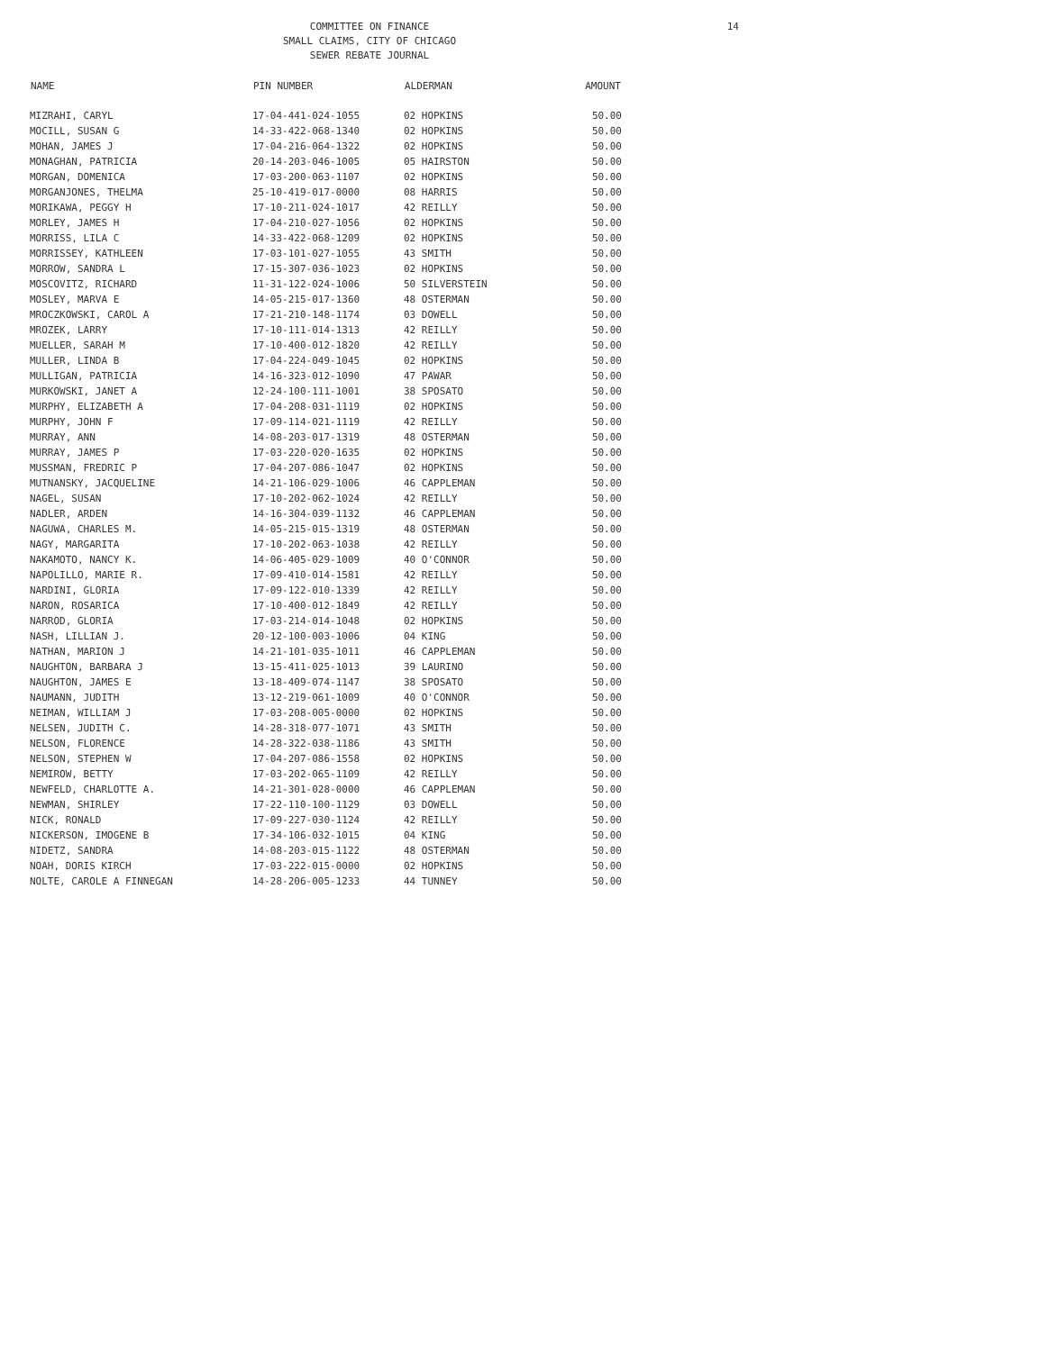COMMITTEE ON FINANCE
SMALL CLAIMS, CITY OF CHICAGO
SEWER REBATE JOURNAL
14
| NAME | PIN NUMBER | ALDERMAN | AMOUNT |
| --- | --- | --- | --- |
| MIZRAHI, CARYL | 17-04-441-024-1055 | 02 HOPKINS | 50.00 |
| MOCILL, SUSAN G | 14-33-422-068-1340 | 02 HOPKINS | 50.00 |
| MOHAN, JAMES J | 17-04-216-064-1322 | 02 HOPKINS | 50.00 |
| MONAGHAN, PATRICIA | 20-14-203-046-1005 | 05 HAIRSTON | 50.00 |
| MORGAN, DOMENICA | 17-03-200-063-1107 | 02 HOPKINS | 50.00 |
| MORGANJONES, THELMA | 25-10-419-017-0000 | 08 HARRIS | 50.00 |
| MORIKAWA, PEGGY H | 17-10-211-024-1017 | 42 REILLY | 50.00 |
| MORLEY, JAMES H | 17-04-210-027-1056 | 02 HOPKINS | 50.00 |
| MORRISS, LILA C | 14-33-422-068-1209 | 02 HOPKINS | 50.00 |
| MORRISSEY, KATHLEEN | 17-03-101-027-1055 | 43 SMITH | 50.00 |
| MORROW, SANDRA L | 17-15-307-036-1023 | 02 HOPKINS | 50.00 |
| MOSCOVITZ, RICHARD | 11-31-122-024-1006 | 50 SILVERSTEIN | 50.00 |
| MOSLEY, MARVA E | 14-05-215-017-1360 | 48 OSTERMAN | 50.00 |
| MROCZKOWSKI, CAROL A | 17-21-210-148-1174 | 03 DOWELL | 50.00 |
| MROZEK, LARRY | 17-10-111-014-1313 | 42 REILLY | 50.00 |
| MUELLER, SARAH M | 17-10-400-012-1820 | 42 REILLY | 50.00 |
| MULLER, LINDA B | 17-04-224-049-1045 | 02 HOPKINS | 50.00 |
| MULLIGAN, PATRICIA | 14-16-323-012-1090 | 47 PAWAR | 50.00 |
| MURKOWSKI, JANET A | 12-24-100-111-1001 | 38 SPOSATO | 50.00 |
| MURPHY, ELIZABETH A | 17-04-208-031-1119 | 02 HOPKINS | 50.00 |
| MURPHY, JOHN F | 17-09-114-021-1119 | 42 REILLY | 50.00 |
| MURRAY, ANN | 14-08-203-017-1319 | 48 OSTERMAN | 50.00 |
| MURRAY, JAMES P | 17-03-220-020-1635 | 02 HOPKINS | 50.00 |
| MUSSMAN, FREDRIC P | 17-04-207-086-1047 | 02 HOPKINS | 50.00 |
| MUTNANSKY, JACQUELINE | 14-21-106-029-1006 | 46 CAPPLEMAN | 50.00 |
| NAGEL, SUSAN | 17-10-202-062-1024 | 42 REILLY | 50.00 |
| NADLER, ARDEN | 14-16-304-039-1132 | 46 CAPPLEMAN | 50.00 |
| NAGUWA, CHARLES M. | 14-05-215-015-1319 | 48 OSTERMAN | 50.00 |
| NAGY, MARGARITA | 17-10-202-063-1038 | 42 REILLY | 50.00 |
| NAKAMOTO, NANCY K. | 14-06-405-029-1009 | 40 O'CONNOR | 50.00 |
| NAPOLILLO, MARIE R. | 17-09-410-014-1581 | 42 REILLY | 50.00 |
| NARDINI, GLORIA | 17-09-122-010-1339 | 42 REILLY | 50.00 |
| NARON, ROSARICA | 17-10-400-012-1849 | 42 REILLY | 50.00 |
| NARROD, GLORIA | 17-03-214-014-1048 | 02 HOPKINS | 50.00 |
| NASH, LILLIAN J. | 20-12-100-003-1006 | 04 KING | 50.00 |
| NATHAN, MARION J | 14-21-101-035-1011 | 46 CAPPLEMAN | 50.00 |
| NAUGHTON, BARBARA J | 13-15-411-025-1013 | 39 LAURINO | 50.00 |
| NAUGHTON, JAMES E | 13-18-409-074-1147 | 38 SPOSATO | 50.00 |
| NAUMANN, JUDITH | 13-12-219-061-1009 | 40 O'CONNOR | 50.00 |
| NEIMAN, WILLIAM J | 17-03-208-005-0000 | 02 HOPKINS | 50.00 |
| NELSEN, JUDITH C. | 14-28-318-077-1071 | 43 SMITH | 50.00 |
| NELSON, FLORENCE | 14-28-322-038-1186 | 43 SMITH | 50.00 |
| NELSON, STEPHEN W | 17-04-207-086-1558 | 02 HOPKINS | 50.00 |
| NEMIROW, BETTY | 17-03-202-065-1109 | 42 REILLY | 50.00 |
| NEWFELD, CHARLOTTE A. | 14-21-301-028-0000 | 46 CAPPLEMAN | 50.00 |
| NEWMAN, SHIRLEY | 17-22-110-100-1129 | 03 DOWELL | 50.00 |
| NICK, RONALD | 17-09-227-030-1124 | 42 REILLY | 50.00 |
| NICKERSON, IMOGENE B | 17-34-106-032-1015 | 04 KING | 50.00 |
| NIDETZ, SANDRA | 14-08-203-015-1122 | 48 OSTERMAN | 50.00 |
| NOAH, DORIS KIRCH | 17-03-222-015-0000 | 02 HOPKINS | 50.00 |
| NOLTE, CAROLE A FINNEGAN | 14-28-206-005-1233 | 44 TUNNEY | 50.00 |